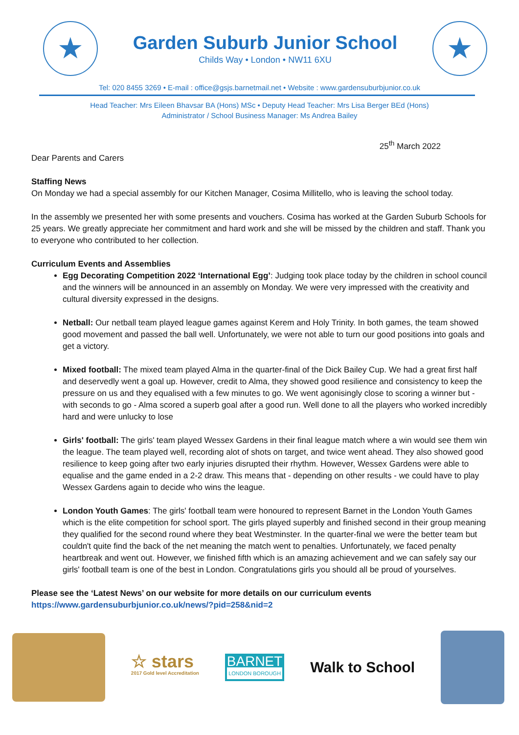★
Garden Suburb Junior School
Childs Way • London • NW11 6XU
★
Tel: 020 8455 3269 • E-mail : office@gsjs.barnetmail.net • Website : www.gardensuburbjunior.co.uk
Head Teacher: Mrs Eileen Bhavsar BA (Hons) MSc • Deputy Head Teacher: Mrs Lisa Berger BEd (Hons)
Administrator / School Business Manager: Ms Andrea Bailey
25<sup>th</sup> March 2022
Dear Parents and Carers
Staffing News
On Monday we had a special assembly for our Kitchen Manager, Cosima Millitello, who is leaving the school today.
In the assembly we presented her with some presents and vouchers. Cosima has worked at the Garden Suburb Schools for 25 years. We greatly appreciate her commitment and hard work and she will be missed by the children and staff. Thank you to everyone who contributed to her collection.
Curriculum Events and Assemblies
Egg Decorating Competition 2022 ‘International Egg’: Judging took place today by the children in school council and the winners will be announced in an assembly on Monday. We were very impressed with the creativity and cultural diversity expressed in the designs.
Netball: Our netball team played league games against Kerem and Holy Trinity. In both games, the team showed good movement and passed the ball well. Unfortunately, we were not able to turn our good positions into goals and get a victory.
Mixed football: The mixed team played Alma in the quarter-final of the Dick Bailey Cup. We had a great first half and deservedly went a goal up. However, credit to Alma, they showed good resilience and consistency to keep the pressure on us and they equalised with a few minutes to go. We went agonisingly close to scoring a winner but - with seconds to go - Alma scored a superb goal after a good run. Well done to all the players who worked incredibly hard and were unlucky to lose
Girls' football: The girls' team played Wessex Gardens in their final league match where a win would see them win the league. The team played well, recording alot of shots on target, and twice went ahead. They also showed good resilience to keep going after two early injuries disrupted their rhythm. However, Wessex Gardens were able to equalise and the game ended in a 2-2 draw. This means that - depending on other results - we could have to play Wessex Gardens again to decide who wins the league.
London Youth Games: The girls' football team were honoured to represent Barnet in the London Youth Games which is the elite competition for school sport. The girls played superbly and finished second in their group meaning they qualified for the second round where they beat Westminster. In the quarter-final we were the better team but couldn't quite find the back of the net meaning the match went to penalties. Unfortunately, we faced penalty heartbreak and went out. However, we finished fifth which is an amazing achievement and we can safely say our girls' football team is one of the best in London. Congratulations girls you should all be proud of yourselves.
Please see the ‘Latest News’ on our website for more details on our curriculum events
https://www.gardensuburbjunior.co.uk/news/?pid=258&nid=2
☆ stars
2017 Gold level Accreditation
BARNET
LONDON BOROUGH
Walk to School